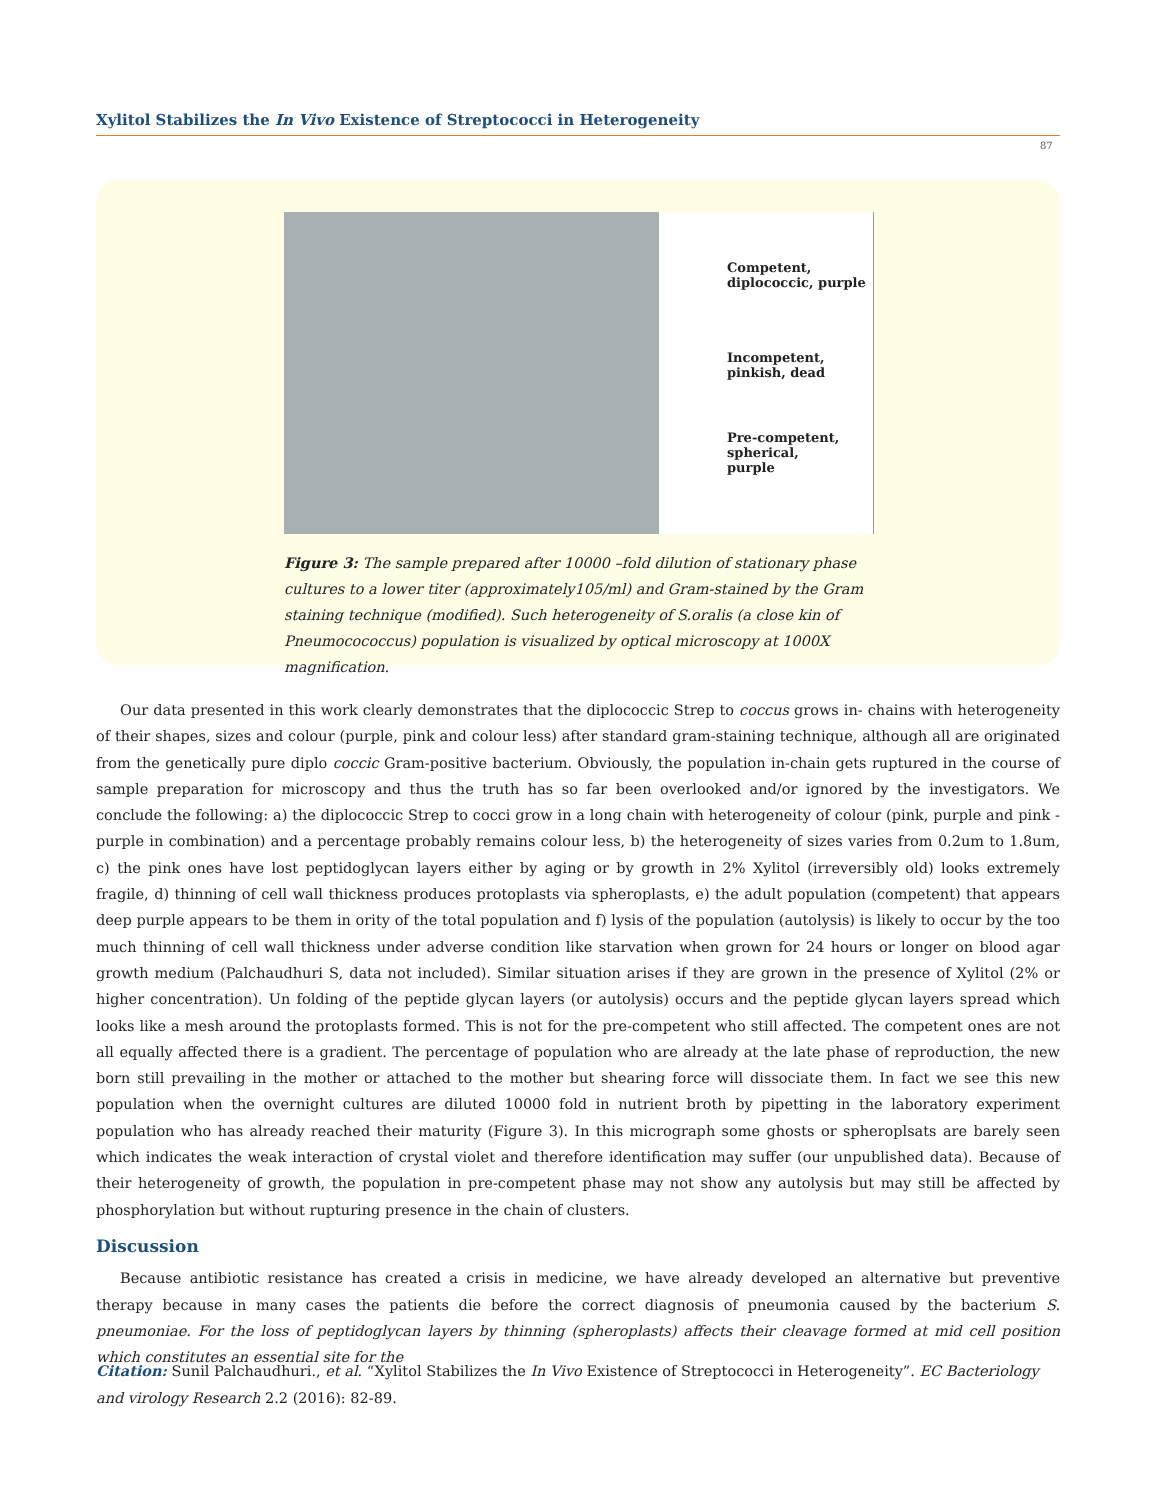Xylitol Stabilizes the In Vivo Existence of Streptococci in Heterogeneity
87
Competent,
diplococcic, purple
Incompetent,
pinkish, dead
Pre-competent,
spherical,
purple
Figure 3: The sample prepared after 10000 –fold dilution of stationary phase cultures to a lower titer (approximately105/ml) and Gram-stained by the Gram staining technique (modified). Such heterogeneity of S.oralis (a close kin of Pneumocococcus) population is visualized by optical microscopy at 1000X magnification.
Our data presented in this work clearly demonstrates that the diplococcic Strep to coccus grows in- chains with heterogeneity of their shapes, sizes and colour (purple, pink and colour less) after standard gram-staining technique, although all are originated from the genetically pure diplo coccic Gram-positive bacterium. Obviously, the population in-chain gets ruptured in the course of sample preparation for microscopy and thus the truth has so far been overlooked and/or ignored by the investigators. We conclude the following: a) the diplococcic Strep to cocci grow in a long chain with heterogeneity of colour (pink, purple and pink - purple in combination) and a percentage probably remains colour less, b) the heterogeneity of sizes varies from 0.2um to 1.8um, c) the pink ones have lost peptidoglycan layers either by aging or by growth in 2% Xylitol (irreversibly old) looks extremely fragile, d) thinning of cell wall thickness produces protoplasts via spheroplasts, e) the adult population (competent) that appears deep purple appears to be them in ority of the total population and f) lysis of the population (autolysis) is likely to occur by the too much thinning of cell wall thickness under adverse condition like starvation when grown for 24 hours or longer on blood agar growth medium (Palchaudhuri S, data not included). Similar situation arises if they are grown in the presence of Xylitol (2% or higher concentration). Un folding of the peptide glycan layers (or autolysis) occurs and the peptide glycan layers spread which looks like a mesh around the protoplasts formed. This is not for the pre-competent who still affected. The competent ones are not all equally affected there is a gradient. The percentage of population who are already at the late phase of reproduction, the new born still prevailing in the mother or attached to the mother but shearing force will dissociate them. In fact we see this new population when the overnight cultures are diluted 10000 fold in nutrient broth by pipetting in the laboratory experiment population who has already reached their maturity (Figure 3). In this micrograph some ghosts or spheroplsats are barely seen which indicates the weak interaction of crystal violet and therefore identification may suffer (our unpublished data). Because of their heterogeneity of growth, the population in pre-competent phase may not show any autolysis but may still be affected by phosphorylation but without rupturing presence in the chain of clusters.
Discussion
Because antibiotic resistance has created a crisis in medicine, we have already developed an alternative but preventive therapy because in many cases the patients die before the correct diagnosis of pneumonia caused by the bacterium S. pneumoniae. For the loss of peptidoglycan layers by thinning (spheroplasts) affects their cleavage formed at mid cell position which constitutes an essential site for the
Citation: Sunil Palchaudhuri., et al. “Xylitol Stabilizes the In Vivo Existence of Streptococci in Heterogeneity”. EC Bacteriology and virology Research 2.2 (2016): 82-89.